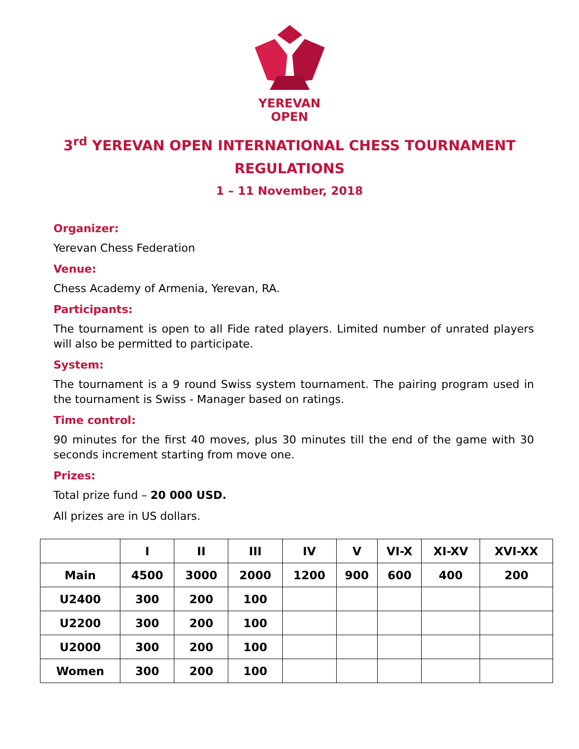YEREVAN
OPEN
3<sup>rd</sup> YEREVAN OPEN INTERNATIONAL CHESS TOURNAMENT
REGULATIONS
1 – 11 November, 2018
Organizer:
Yerevan Chess Federation
Venue:
Chess Academy of Armenia, Yerevan, RA.
Participants:
The tournament is open to all Fide rated players. Limited number of unrated players will also be permitted to participate.
System:
The tournament is a 9 round Swiss system tournament. The pairing program used in the tournament is Swiss - Manager based on ratings.
Time control:
90 minutes for the first 40 moves, plus 30 minutes till the end of the game with 30 seconds increment starting from move one.
Prizes:
Total prize fund – 20 000 USD.
All prizes are in US dollars.
| | I | II | III | IV | V | VI-X | XI-XV | XVI-XX |
| --- | --- | --- | --- | --- | --- | --- | --- | --- |
| Main | 4500 | 3000 | 2000 | 1200 | 900 | 600 | 400 | 200 |
| U2400 | 300 | 200 | 100 | | | | | |
| U2200 | 300 | 200 | 100 | | | | | |
| U2000 | 300 | 200 | 100 | | | | | |
| Women | 300 | 200 | 100 | | | | | |